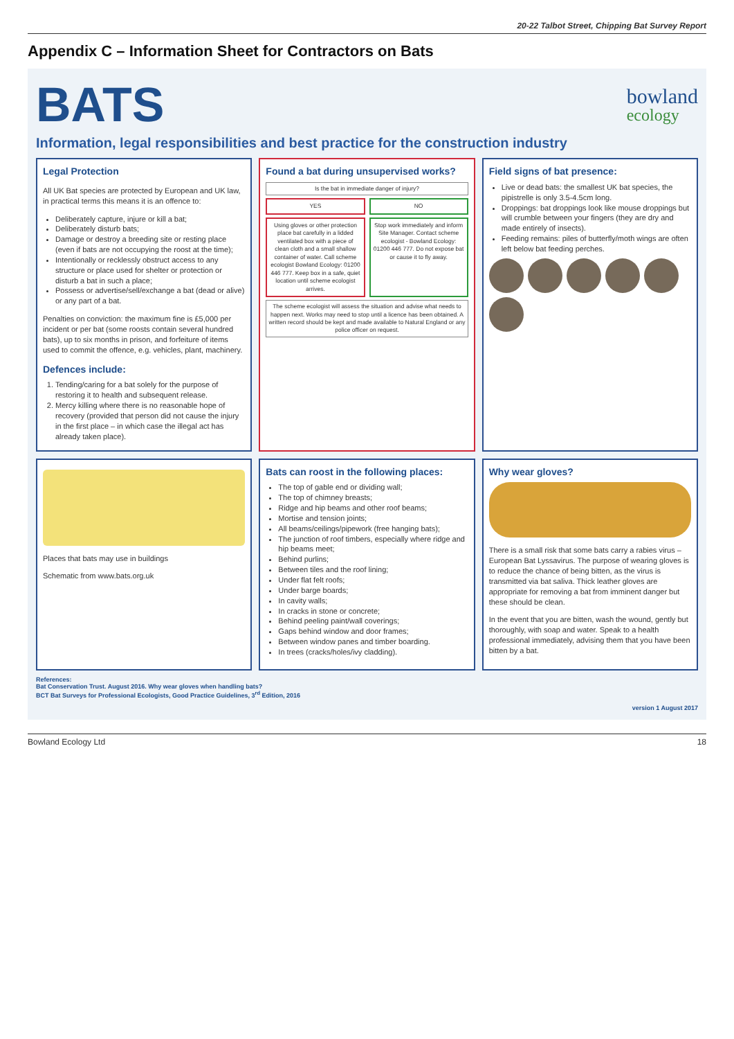20-22 Talbot Street, Chipping Bat Survey Report
Appendix C – Information Sheet for Contractors on Bats
BATS
bowland
ecology
Information, legal responsibilities and best practice for the construction industry
Legal Protection
All UK Bat species are protected by European and UK law, in practical terms this means it is an offence to:
Deliberately capture, injure or kill a bat;
Deliberately disturb bats;
Damage or destroy a breeding site or resting place (even if bats are not occupying the roost at the time);
Intentionally or recklessly obstruct access to any structure or place used for shelter or protection or disturb a bat in such a place;
Possess or advertise/sell/exchange a bat (dead or alive) or any part of a bat.
Penalties on conviction: the maximum fine is £5,000 per incident or per bat (some roosts contain several hundred bats), up to six months in prison, and forfeiture of items used to commit the offence, e.g. vehicles, plant, machinery.
Defences include:
1. Tending/caring for a bat solely for the purpose of restoring it to health and subsequent release.
2. Mercy killing where there is no reasonable hope of recovery (provided that person did not cause the injury in the first place – in which case the illegal act has already taken place).
Found a bat during unsupervised works?
Is the bat in immediate danger of injury?
YES NO
Using gloves or other protection place bat carefully in a lidded ventilated box with a piece of clean cloth and a small shallow container of water. Call scheme ecologist Bowland Ecology: 01200 446 777. Keep box in a safe, quiet location until scheme ecologist arrives.
Stop work immediately and inform Site Manager. Contact scheme ecologist - Bowland Ecology: 01200 446 777. Do not expose bat or cause it to fly away.
The scheme ecologist will assess the situation and advise what needs to happen next. Works may need to stop until a licence has been obtained. A written record should be kept and made available to Natural England or any police officer on request.
Field signs of bat presence:
Live or dead bats: the smallest UK bat species, the pipistrelle is only 3.5-4.5cm long.
Droppings: bat droppings look like mouse droppings but will crumble between your fingers (they are dry and made entirely of insects).
Feeding remains: piles of butterfly/moth wings are often left below bat feeding perches.
Places that bats may use in buildings
Schematic from www.bats.org.uk
Bats can roost in the following places:
The top of gable end or dividing wall;
The top of chimney breasts;
Ridge and hip beams and other roof beams;
Mortise and tension joints;
All beams/ceilings/pipework (free hanging bats);
The junction of roof timbers, especially where ridge and hip beams meet;
Behind purlins;
Between tiles and the roof lining;
Under flat felt roofs;
Under barge boards;
In cavity walls;
In cracks in stone or concrete;
Behind peeling paint/wall coverings;
Gaps behind window and door frames;
Between window panes and timber boarding.
In trees (cracks/holes/ivy cladding).
Why wear gloves?
There is a small risk that some bats carry a rabies virus – European Bat Lyssavirus. The purpose of wearing gloves is to reduce the chance of being bitten, as the virus is transmitted via bat saliva. Thick leather gloves are appropriate for removing a bat from imminent danger but these should be clean.
In the event that you are bitten, wash the wound, gently but thoroughly, with soap and water. Speak to a health professional immediately, advising them that you have been bitten by a bat.
References:
Bat Conservation Trust. August 2016. Why wear gloves when handling bats?
BCT Bat Surveys for Professional Ecologists, Good Practice Guidelines, 3<sup>rd</sup> Edition, 2016
version 1 August 2017
Bowland Ecology Ltd 18